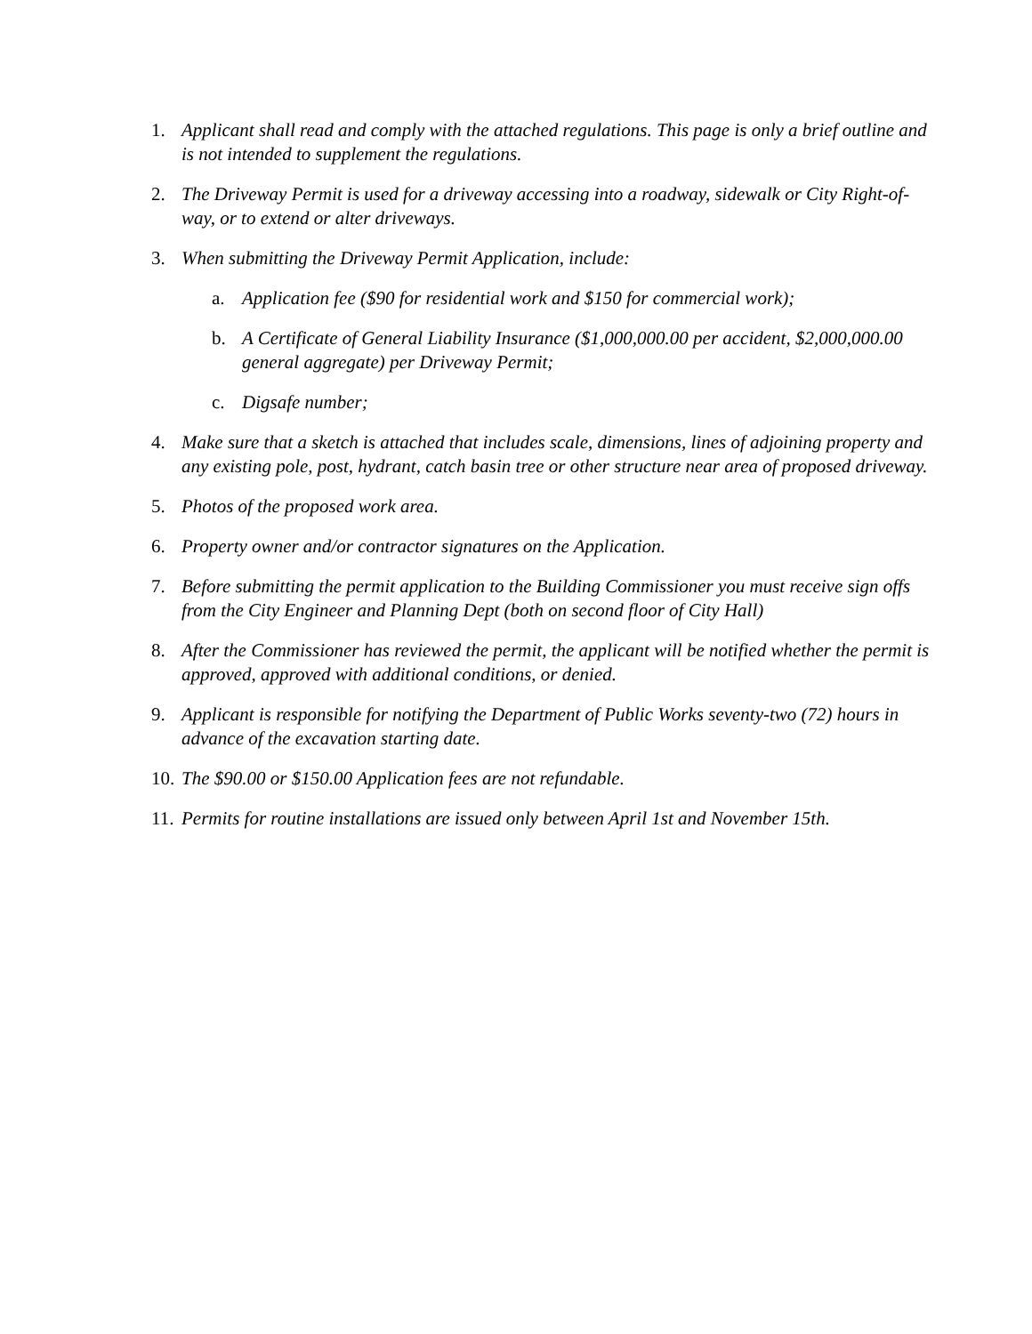1. Applicant shall read and comply with the attached regulations. This page is only a brief outline and is not intended to supplement the regulations.
2. The Driveway Permit is used for a driveway accessing into a roadway, sidewalk or City Right-of-way, or to extend or alter driveways.
3. When submitting the Driveway Permit Application, include:
a. Application fee ($90 for residential work and $150 for commercial work);
b. A Certificate of General Liability Insurance ($1,000,000.00 per accident, $2,000,000.00 general aggregate) per Driveway Permit;
c. Digsafe number;
4. Make sure that a sketch is attached that includes scale, dimensions, lines of adjoining property and any existing pole, post, hydrant, catch basin tree or other structure near area of proposed driveway.
5. Photos of the proposed work area.
6. Property owner and/or contractor signatures on the Application.
7. Before submitting the permit application to the Building Commissioner you must receive sign offs from the City Engineer and Planning Dept (both on second floor of City Hall)
8. After the Commissioner has reviewed the permit, the applicant will be notified whether the permit is approved, approved with additional conditions, or denied.
9. Applicant is responsible for notifying the Department of Public Works seventy-two (72) hours in advance of the excavation starting date.
10. The $90.00 or $150.00 Application fees are not refundable.
11. Permits for routine installations are issued only between April 1st and November 15th.